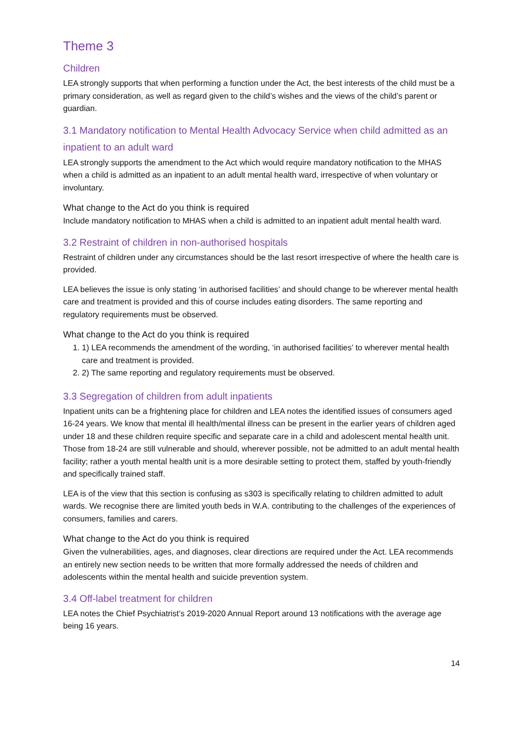Theme 3
Children
LEA strongly supports that when performing a function under the Act, the best interests of the child must be a primary consideration, as well as regard given to the child’s wishes and the views of the child’s parent or guardian.
3.1 Mandatory notification to Mental Health Advocacy Service when child admitted as an inpatient to an adult ward
LEA strongly supports the amendment to the Act which would require mandatory notification to the MHAS when a child is admitted as an inpatient to an adult mental health ward, irrespective of when voluntary or involuntary.
What change to the Act do you think is required
Include mandatory notification to MHAS when a child is admitted to an inpatient adult mental health ward.
3.2 Restraint of children in non-authorised hospitals
Restraint of children under any circumstances should be the last resort irrespective of where the health care is provided.
LEA believes the issue is only stating ‘in authorised facilities’ and should change to be wherever mental health care and treatment is provided and this of course includes eating disorders. The same reporting and regulatory requirements must be observed.
What change to the Act do you think is required
1. 1) LEA recommends the amendment of the wording, ‘in authorised facilities’ to wherever mental health care and treatment is provided.
2. 2) The same reporting and regulatory requirements must be observed.
3.3 Segregation of children from adult inpatients
Inpatient units can be a frightening place for children and LEA notes the identified issues of consumers aged 16-24 years. We know that mental ill health/mental illness can be present in the earlier years of children aged under 18 and these children require specific and separate care in a child and adolescent mental health unit. Those from 18-24 are still vulnerable and should, wherever possible, not be admitted to an adult mental health facility; rather a youth mental health unit is a more desirable setting to protect them, staffed by youth-friendly and specifically trained staff.
LEA is of the view that this section is confusing as s303 is specifically relating to children admitted to adult wards. We recognise there are limited youth beds in W.A. contributing to the challenges of the experiences of consumers, families and carers.
What change to the Act do you think is required
Given the vulnerabilities, ages, and diagnoses, clear directions are required under the Act. LEA recommends an entirely new section needs to be written that more formally addressed the needs of children and adolescents within the mental health and suicide prevention system.
3.4 Off-label treatment for children
LEA notes the Chief Psychiatrist’s 2019-2020 Annual Report around 13 notifications with the average age being 16 years.
14